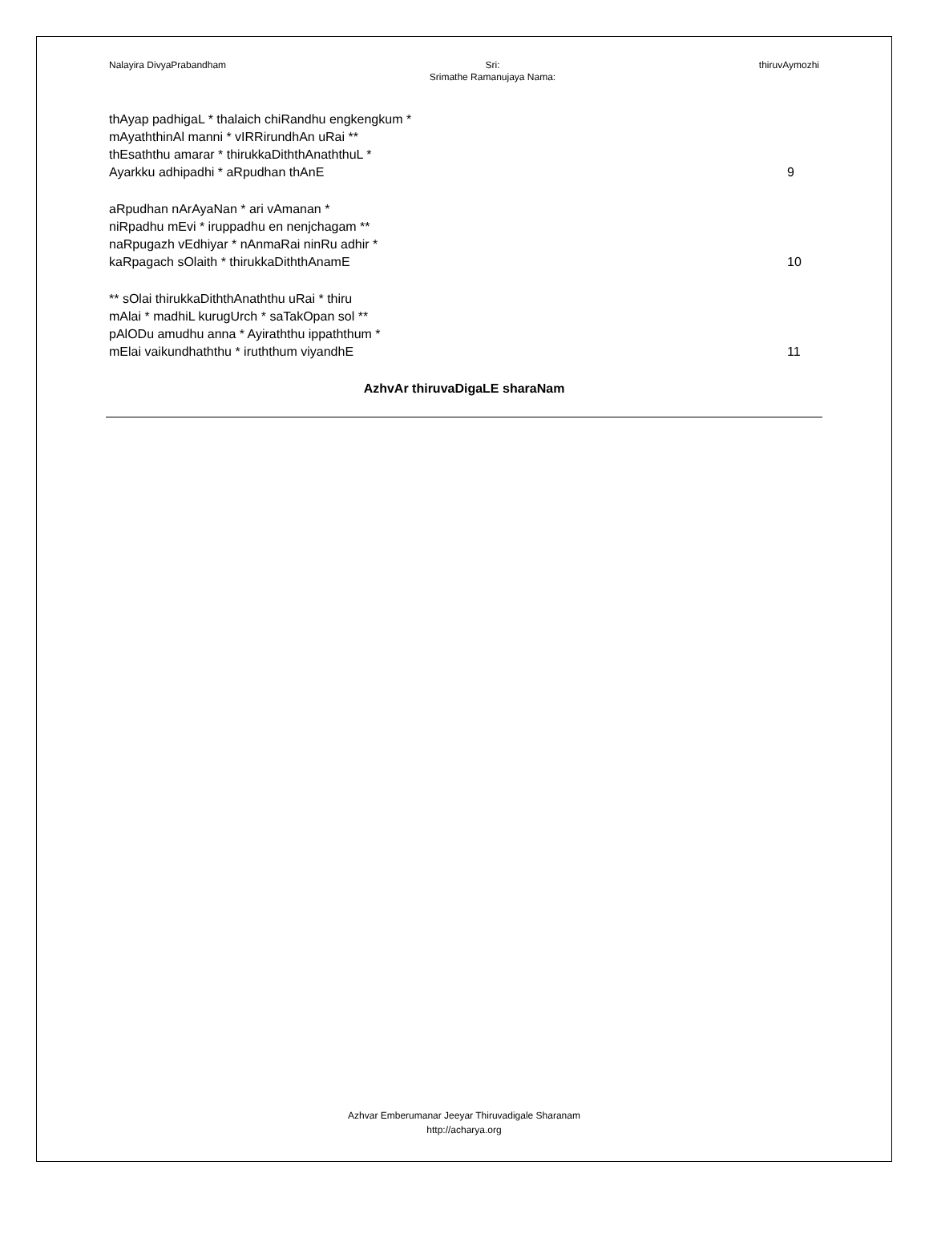Nalayira DivyaPrabandham Sri:
Srimathe Ramanujaya Nama:
thiruvAymozhi
thAyap padhigaL * thalaich chiRandhu engkengkum *
mAyaththinAl manni * vIRRirundhAn uRai **
thEsaththu amarar * thirukkaDiththAnaththuL *
Ayarkku adhipadhi * aRpudhan thAnE
9
aRpudhan nArAyaNan * ari vAmanan *
niRpadhu mEvi * iruppadhu en nenjchagam **
naRpugazh vEdhiyar * nAnmaRai ninRu adhir *
kaRpagach sOlaith * thirukkaDiththAnamE
10
** sOlai thirukkaDiththAnaththu uRai * thiru
mAlai * madhiL kurugUrch * saTakOpan sol **
pAlODu amudhu anna * Ayiraththu ippaththum *
mElai vaikundhaththu * iruththum viyandhE
11
AzhvAr thiruvaDigaLE sharaNam
Azhvar Emberumanar Jeeyar Thiruvadigale Sharanam
http://acharya.org